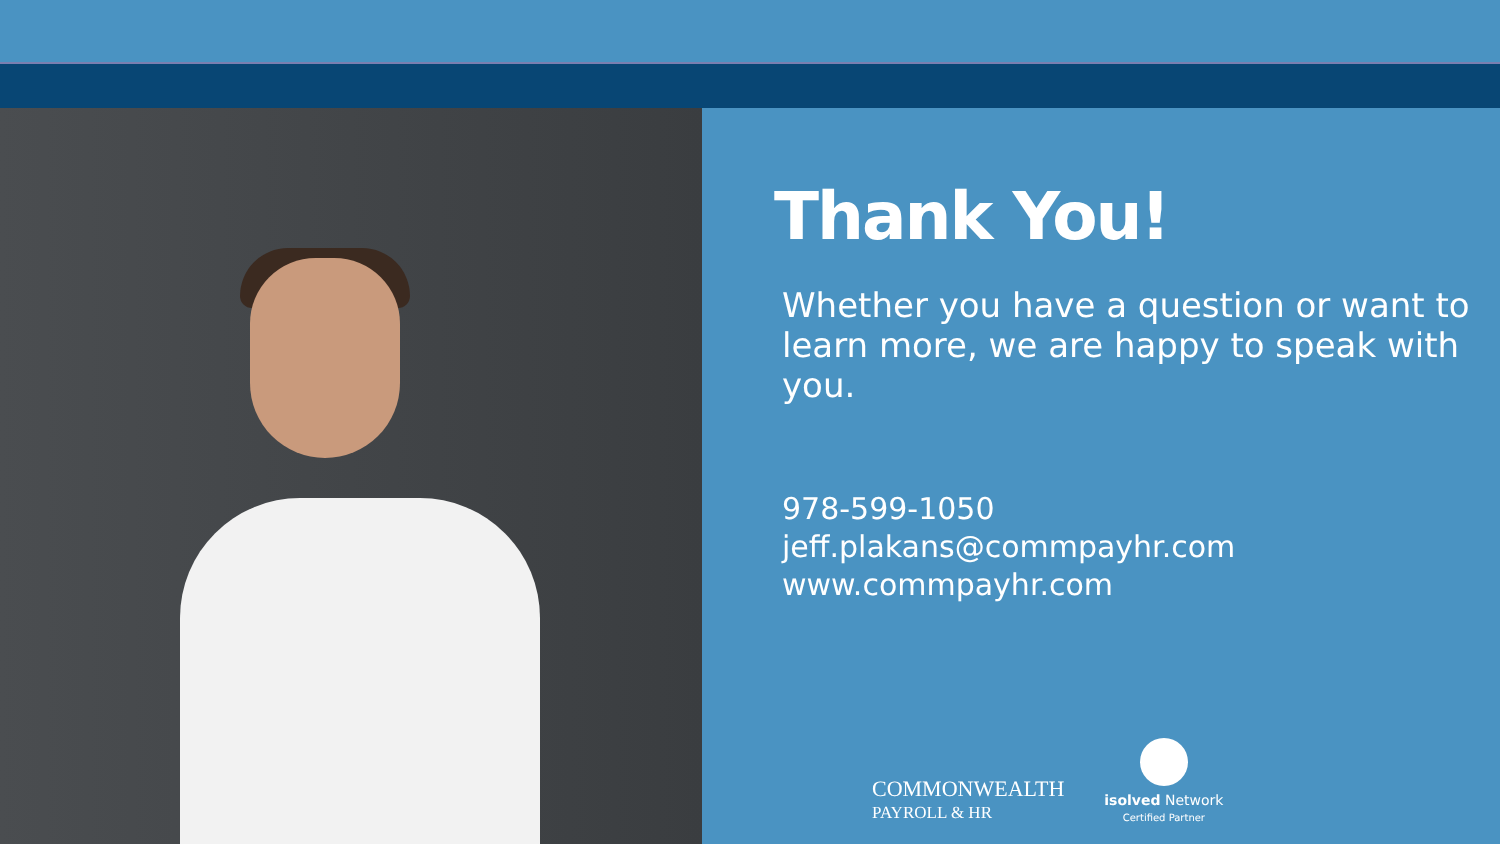Thank You!
Whether you have a question or want to learn more, we are happy to speak with you.
978-599-1050
jeff.plakans@commpayhr.com
www.commpayhr.com
COMMONWEALTH
PAYROLL & HR
isolved Network
Certified Partner